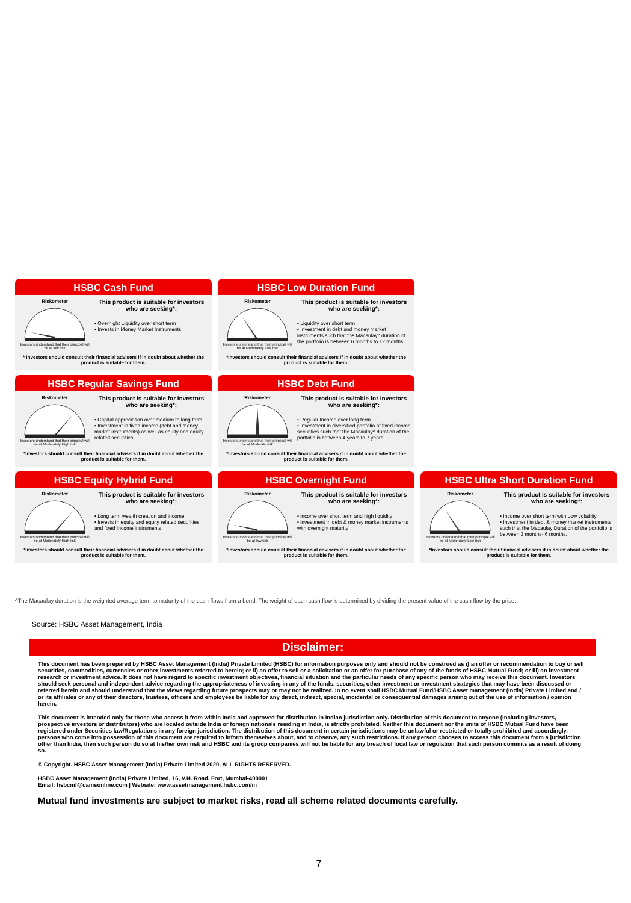HSBC Cash Fund
Riskometer
Investors understand that their principal will be at low risk
This product is suitable for investors who are seeking*:
• Overnight Liquidity over short term
• Invests in Money Market Instruments
* Investors should consult their financial advisers if in doubt about whether the product is suitable for them.
HSBC Low Duration Fund
Riskometer
Investors understand that their principal will be at Moderately Low risk
This product is suitable for investors who are seeking*:
• Liquidity over short term
• Investment in debt and money market instruments such that the Macaulay^ duration of the portfolio is between 6 months to 12 months.
*Investors should consult their financial advisers if in doubt about whether the product is suitable for them.
HSBC Regular Savings Fund
Riskometer
Investors understand that their principal will be at Moderately High risk
This product is suitable for investors who are seeking*:
• Capital appreciation over medium to long term.
• Investment in fixed income (debt and money market instruments) as well as equity and equity related securities.
*Investors should consult their financial advisers if in doubt about whether the product is suitable for them.
HSBC Debt Fund
Riskometer
Investors understand that their principal will be at Moderate risk
This product is suitable for investors who are seeking*:
• Regular Income over long term
• Investment in diversified portfolio of fixed income securities such that the Macaulay^ duration of the portfolio is between 4 years to 7 years
*Investors should consult their financial advisers if in doubt about whether the product is suitable for them.
HSBC Equity Hybrid Fund
Riskometer
Investors understand that their principal will be at Moderately High risk
This product is suitable for investors who are seeking*:
• Long term wealth creation and income
• Invests in equity and equity related securities and fixed Income instruments
*Investors should consult their financial advisers if in doubt about whether the product is suitable for them.
HSBC Overnight Fund
Riskometer
Investors understand that their principal will be at low risk
This product is suitable for investors who are seeking*:
• income over short term and high liquidity
• investment in debt & money market instruments with overnight maturity
*Investors should consult their financial advisers if in doubt about whether the product is suitable for them.
HSBC Ultra Short Duration Fund
Riskometer
Investors understand that their principal will be at Moderately Low risk
This product is suitable for investors who are seeking*:
• Income over short term with Low volatility
• Investment in debt & money market instruments such that the Macaulay Duration of the portfolio is between 3 months- 6 months.
*Investors should consult their financial advisers if in doubt about whether the product is suitable for them.
^The Macaulay duration is the weighted average term to maturity of the cash flows from a bond. The weight of each cash flow is determined by dividing the present value of the cash flow by the price.
Source: HSBC Asset Management, India
Disclaimer:
This document has been prepared by HSBC Asset Management (India) Private Limited (HSBC) for information purposes only and should not be construed as i) an offer or recommendation to buy or sell securities, commodities, currencies or other investments referred to herein; or ii) an offer to sell or a solicitation or an offer for purchase of any of the funds of HSBC Mutual Fund; or iii) an investment research or investment advice. It does not have regard to specific investment objectives, financial situation and the particular needs of any specific person who may receive this document. Investors should seek personal and independent advice regarding the appropriateness of investing in any of the funds, securities, other investment or investment strategies that may have been discussed or referred herein and should understand that the views regarding future prospects may or may not be realized. In no event shall HSBC Mutual Fund/HSBC Asset management (India) Private Limited and / or its affiliates or any of their directors, trustees, officers and employees be liable for any direct, indirect, special, incidental or consequential damages arising out of the use of information / opinion herein.
This document is intended only for those who access it from within India and approved for distribution in Indian jurisdiction only. Distribution of this document to anyone (including investors, prospective investors or distributors) who are located outside India or foreign nationals residing in India, is strictly prohibited. Neither this document nor the units of HSBC Mutual Fund have been registered under Securities law/Regulations in any foreign jurisdiction. The distribution of this document in certain jurisdictions may be unlawful or restricted or totally prohibited and accordingly, persons who come into possession of this document are required to inform themselves about, and to observe, any such restrictions. If any person chooses to access this document from a jurisdiction other than India, then such person do so at his/her own risk and HSBC and its group companies will not be liable for any breach of local law or regulation that such person commits as a result of doing so.
© Copyright. HSBC Asset Management (India) Private Limited 2020, ALL RIGHTS RESERVED.
HSBC Asset Management (India) Private Limited, 16, V.N. Road, Fort, Mumbai-400001
Email: hsbcmf@camsonline.com | Website: www.assetmanagement.hsbc.com/in
Mutual fund investments are subject to market risks, read all scheme related documents carefully.
7